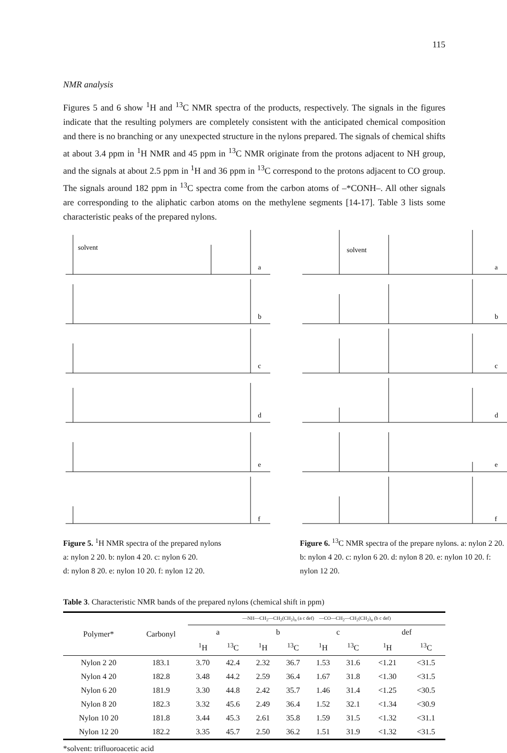115
NMR analysis
Figures 5 and 6 show <sup>1</sup>H and <sup>13</sup>C NMR spectra of the products, respectively. The signals in the figures indicate that the resulting polymers are completely consistent with the anticipated chemical composition and there is no branching or any unexpected structure in the nylons prepared. The signals of chemical shifts at about 3.4 ppm in <sup>1</sup>H NMR and 45 ppm in <sup>13</sup>C NMR originate from the protons adjacent to NH group, and the signals at about 2.5 ppm in <sup>1</sup>H and 36 ppm in <sup>13</sup>C correspond to the protons adjacent to CO group. The signals around 182 ppm in <sup>13</sup>C spectra come from the carbon atoms of –*CONH–. All other signals are corresponding to the aliphatic carbon atoms on the methylene segments [14-17]. Table 3 lists some characteristic peaks of the prepared nylons.
solvent
a
b
c
d
e
f
Figure 5. <sup>1</sup>H NMR spectra of the prepared nylons
a: nylon 2 20. b: nylon 4 20. c: nylon 6 20.
d: nylon 8 20. e: nylon 10 20. f: nylon 12 20.
solvent
a
b
c
d
e
f
Figure 6. <sup>13</sup>C NMR spectra of the prepare nylons. a: nylon 2 20. b: nylon 4 20. c: nylon 6 20. d: nylon 8 20. e: nylon 10 20. f: nylon 12 20.
Table 3. Characteristic NMR bands of the prepared nylons (chemical shift in ppm)
| Polymer* | Carbonyl | —NH—CH<sub>2</sub>—CH<sub>2</sub>(CH<sub>2</sub>)<sub>n</sub> (a c def) —CO—CH<sub>2</sub>—CH<sub>2</sub>(CH<sub>2</sub>)<sub>n</sub> (b c def) | | | | | | | |
| --- | --- | --- | --- | --- | --- | --- | --- | --- | --- |
| | | a | | b | | c | | def | |
| | | <sup>1</sup>H | <sup>13</sup>C | <sup>1</sup>H | <sup>13</sup>C | <sup>1</sup>H | <sup>13</sup>C | <sup>1</sup>H | <sup>13</sup>C |
| Nylon 2 20 | 183.1 | 3.70 | 42.4 | 2.32 | 36.7 | 1.53 | 31.6 | <1.21 | <31.5 |
| Nylon 4 20 | 182.8 | 3.48 | 44.2 | 2.59 | 36.4 | 1.67 | 31.8 | <1.30 | <31.5 |
| Nylon 6 20 | 181.9 | 3.30 | 44.8 | 2.42 | 35.7 | 1.46 | 31.4 | <1.25 | <30.5 |
| Nylon 8 20 | 182.3 | 3.32 | 45.6 | 2.49 | 36.4 | 1.52 | 32.1 | <1.34 | <30.9 |
| Nylon 10 20 | 181.8 | 3.44 | 45.3 | 2.61 | 35.8 | 1.59 | 31.5 | <1.32 | <31.1 |
| Nylon 12 20 | 182.2 | 3.35 | 45.7 | 2.50 | 36.2 | 1.51 | 31.9 | <1.32 | <31.5 |
*solvent: trifluoroacetic acid